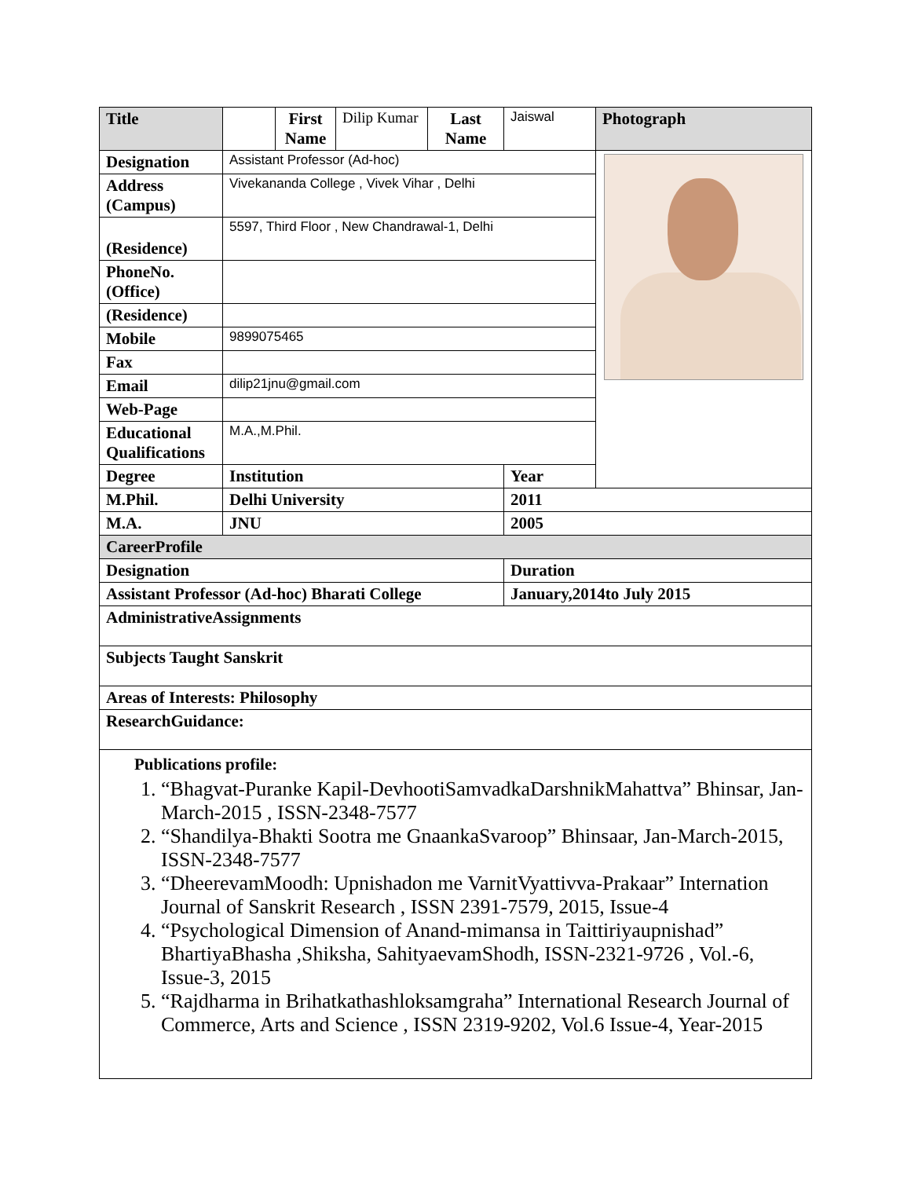| Title | | First Name | Dilip Kumar | Last Name | Jaiswal | Photograph |
| Designation | Assistant Professor (Ad-hoc) | | | | | |
| Address (Campus) | Vivekananda College , Vivek Vihar , Delhi | | | | | |
| (Residence) | 5597, Third Floor , New Chandrawal-1, Delhi | | | | | |
| PhoneNo. (Office) | | | | | | |
| (Residence) | | | | | | |
| Mobile | 9899075465 | | | | | |
| Fax | | | | | | |
| Email | dilip21jnu@gmail.com | | | | | |
| Web-Page | | | | | | |
| Educational Qualifications | M.A.,M.Phil. | | | | | |
| Degree | Institution | | | | Year | |
| M.Phil. | Delhi University | | | | 2011 | |
| M.A. | JNU | | | | 2005 | |
| CareerProfile | | | | | | |
| Designation | | | | | Duration | |
| Assistant Professor (Ad-hoc) Bharati College | | | | | January,2014to July 2015 | |
| AdministrativeAssignments | | | | | | |
| Subjects Taught Sanskrit | | | | | | |
| Areas of Interests: Philosophy | | | | | | |
| ResearchGuidance: | | | | | | |
| Publications profile: 1. “Bhagvat-Puranke Kapil-DevhootiSamvadkaDarshnikMahattva” Bhinsar, Jan-March-2015 , ISSN-2348-7577 2. “Shandilya-Bhakti Sootra me GnaankaSvaroop” Bhinsaar, Jan-March-2015, ISSN-2348-7577 3. “DheerevamMoodh: Upnishadon me VarnitVyattivva-Prakaar” Internation Journal of Sanskrit Research , ISSN 2391-7579, 2015, Issue-4 4. “Psychological Dimension of Anand-mimansa in Taittiriyaupnishad” BhartiyaBhasha ,Shiksha, SahityaevamShodh, ISSN-2321-9726 , Vol.-6, Issue-3, 2015 5. “Rajdharma in Brihatkathashloksamgraha” International Research Journal of Commerce, Arts and Science , ISSN 2319-9202, Vol.6 Issue-4, Year-2015 | | | | | | |